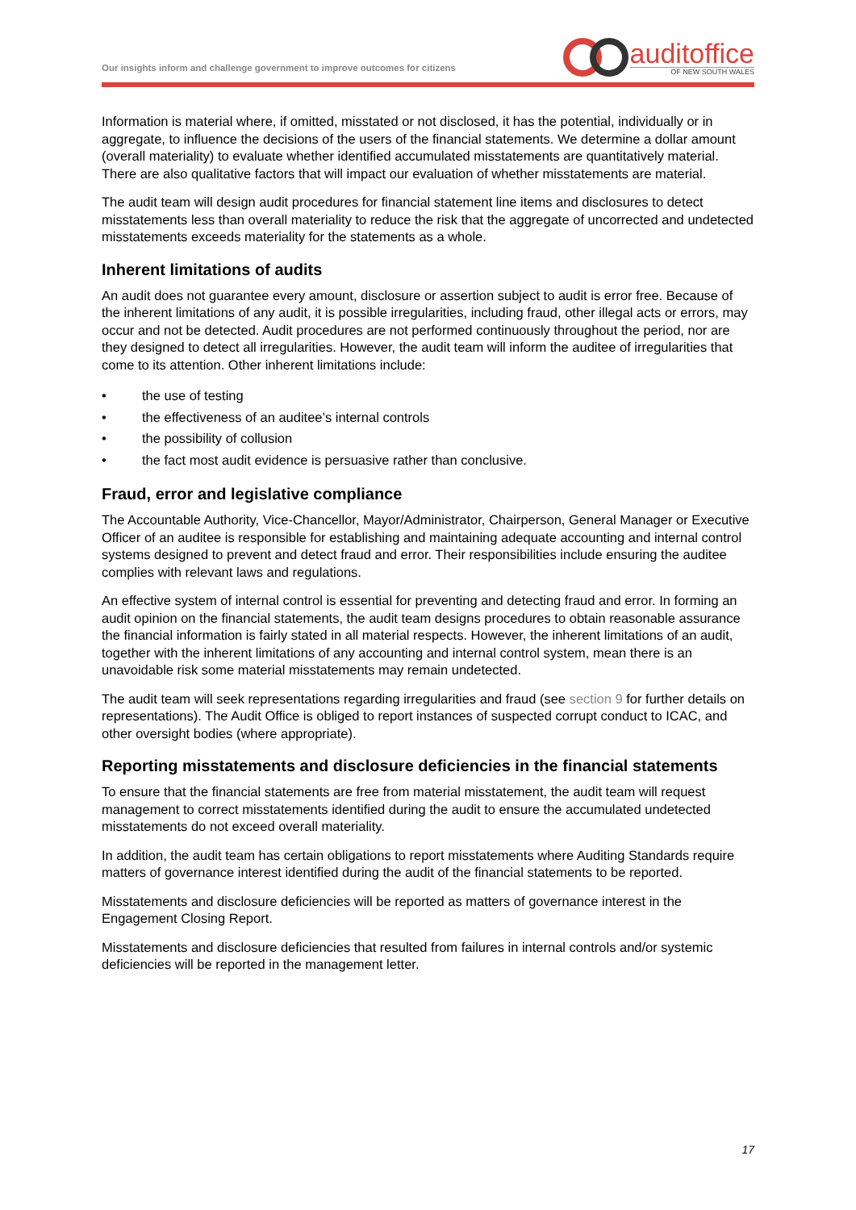Our insights inform and challenge government to improve outcomes for citizens
auditoffice
OF NEW SOUTH WALES
Information is material where, if omitted, misstated or not disclosed, it has the potential, individually or in aggregate, to influence the decisions of the users of the financial statements. We determine a dollar amount (overall materiality) to evaluate whether identified accumulated misstatements are quantitatively material. There are also qualitative factors that will impact our evaluation of whether misstatements are material.
The audit team will design audit procedures for financial statement line items and disclosures to detect misstatements less than overall materiality to reduce the risk that the aggregate of uncorrected and undetected misstatements exceeds materiality for the statements as a whole.
Inherent limitations of audits
An audit does not guarantee every amount, disclosure or assertion subject to audit is error free. Because of the inherent limitations of any audit, it is possible irregularities, including fraud, other illegal acts or errors, may occur and not be detected. Audit procedures are not performed continuously throughout the period, nor are they designed to detect all irregularities. However, the audit team will inform the auditee of irregularities that come to its attention. Other inherent limitations include:
• the use of testing
• the effectiveness of an auditee’s internal controls
• the possibility of collusion
• the fact most audit evidence is persuasive rather than conclusive.
Fraud, error and legislative compliance
The Accountable Authority, Vice-Chancellor, Mayor/Administrator, Chairperson, General Manager or Executive Officer of an auditee is responsible for establishing and maintaining adequate accounting and internal control systems designed to prevent and detect fraud and error. Their responsibilities include ensuring the auditee complies with relevant laws and regulations.
An effective system of internal control is essential for preventing and detecting fraud and error. In forming an audit opinion on the financial statements, the audit team designs procedures to obtain reasonable assurance the financial information is fairly stated in all material respects. However, the inherent limitations of an audit, together with the inherent limitations of any accounting and internal control system, mean there is an unavoidable risk some material misstatements may remain undetected.
The audit team will seek representations regarding irregularities and fraud (see section 9 for further details on representations). The Audit Office is obliged to report instances of suspected corrupt conduct to ICAC, and other oversight bodies (where appropriate).
Reporting misstatements and disclosure deficiencies in the financial statements
To ensure that the financial statements are free from material misstatement, the audit team will request management to correct misstatements identified during the audit to ensure the accumulated undetected misstatements do not exceed overall materiality.
In addition, the audit team has certain obligations to report misstatements where Auditing Standards require matters of governance interest identified during the audit of the financial statements to be reported.
Misstatements and disclosure deficiencies will be reported as matters of governance interest in the Engagement Closing Report.
Misstatements and disclosure deficiencies that resulted from failures in internal controls and/or systemic deficiencies will be reported in the management letter.
17